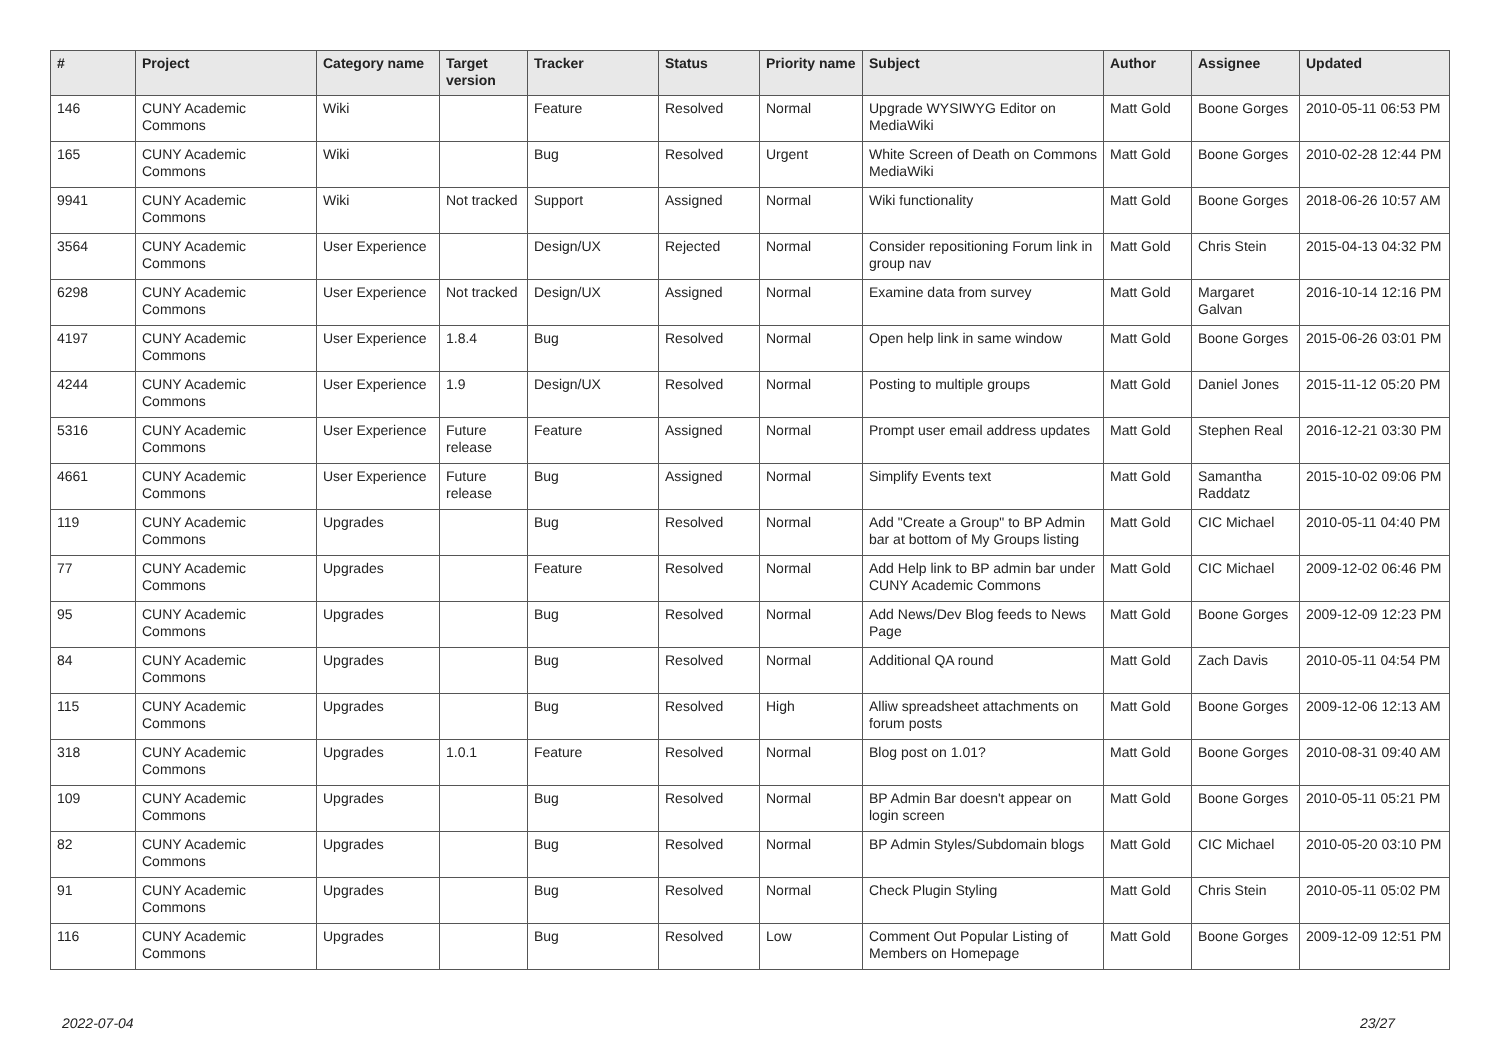| # | Project | Category name | Target version | Tracker | Status | Priority name | Subject | Author | Assignee | Updated |
| --- | --- | --- | --- | --- | --- | --- | --- | --- | --- | --- |
| 146 | CUNY Academic Commons | Wiki | | Feature | Resolved | Normal | Upgrade WYSIWYG Editor on MediaWiki | Matt Gold | Boone Gorges | 2010-05-11 06:53 PM |
| 165 | CUNY Academic Commons | Wiki | | Bug | Resolved | Urgent | White Screen of Death on Commons MediaWiki | Matt Gold | Boone Gorges | 2010-02-28 12:44 PM |
| 9941 | CUNY Academic Commons | Wiki | Not tracked | Support | Assigned | Normal | Wiki functionality | Matt Gold | Boone Gorges | 2018-06-26 10:57 AM |
| 3564 | CUNY Academic Commons | User Experience | | Design/UX | Rejected | Normal | Consider repositioning Forum link in group nav | Matt Gold | Chris Stein | 2015-04-13 04:32 PM |
| 6298 | CUNY Academic Commons | User Experience | Not tracked | Design/UX | Assigned | Normal | Examine data from survey | Matt Gold | Margaret Galvan | 2016-10-14 12:16 PM |
| 4197 | CUNY Academic Commons | User Experience | 1.8.4 | Bug | Resolved | Normal | Open help link in same window | Matt Gold | Boone Gorges | 2015-06-26 03:01 PM |
| 4244 | CUNY Academic Commons | User Experience | 1.9 | Design/UX | Resolved | Normal | Posting to multiple groups | Matt Gold | Daniel Jones | 2015-11-12 05:20 PM |
| 5316 | CUNY Academic Commons | User Experience | Future release | Feature | Assigned | Normal | Prompt user email address updates | Matt Gold | Stephen Real | 2016-12-21 03:30 PM |
| 4661 | CUNY Academic Commons | User Experience | Future release | Bug | Assigned | Normal | Simplify Events text | Matt Gold | Samantha Raddatz | 2015-10-02 09:06 PM |
| 119 | CUNY Academic Commons | Upgrades | | Bug | Resolved | Normal | Add "Create a Group" to BP Admin bar at bottom of My Groups listing | Matt Gold | CIC Michael | 2010-05-11 04:40 PM |
| 77 | CUNY Academic Commons | Upgrades | | Feature | Resolved | Normal | Add Help link to BP admin bar under CUNY Academic Commons | Matt Gold | CIC Michael | 2009-12-02 06:46 PM |
| 95 | CUNY Academic Commons | Upgrades | | Bug | Resolved | Normal | Add News/Dev Blog feeds to News Page | Matt Gold | Boone Gorges | 2009-12-09 12:23 PM |
| 84 | CUNY Academic Commons | Upgrades | | Bug | Resolved | Normal | Additional QA round | Matt Gold | Zach Davis | 2010-05-11 04:54 PM |
| 115 | CUNY Academic Commons | Upgrades | | Bug | Resolved | High | Alliw spreadsheet attachments on forum posts | Matt Gold | Boone Gorges | 2009-12-06 12:13 AM |
| 318 | CUNY Academic Commons | Upgrades | 1.0.1 | Feature | Resolved | Normal | Blog post on 1.01? | Matt Gold | Boone Gorges | 2010-08-31 09:40 AM |
| 109 | CUNY Academic Commons | Upgrades | | Bug | Resolved | Normal | BP Admin Bar doesn't appear on login screen | Matt Gold | Boone Gorges | 2010-05-11 05:21 PM |
| 82 | CUNY Academic Commons | Upgrades | | Bug | Resolved | Normal | BP Admin Styles/Subdomain blogs | Matt Gold | CIC Michael | 2010-05-20 03:10 PM |
| 91 | CUNY Academic Commons | Upgrades | | Bug | Resolved | Normal | Check Plugin Styling | Matt Gold | Chris Stein | 2010-05-11 05:02 PM |
| 116 | CUNY Academic Commons | Upgrades | | Bug | Resolved | Low | Comment Out Popular Listing of Members on Homepage | Matt Gold | Boone Gorges | 2009-12-09 12:51 PM |
2022-07-04 23/27